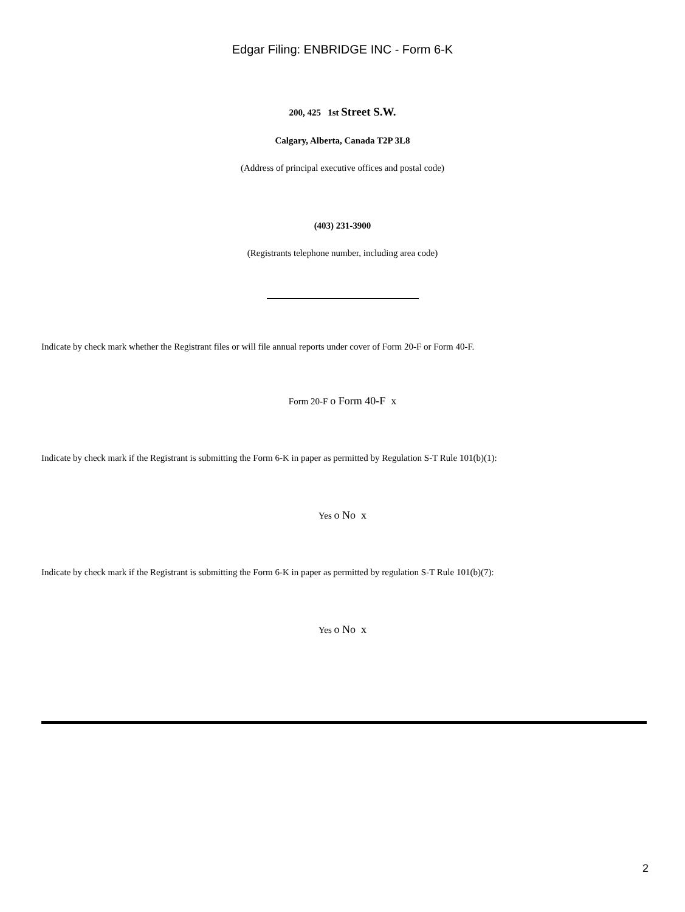Edgar Filing: ENBRIDGE INC - Form 6-K
200, 425 1st Street S.W.
Calgary, Alberta, Canada T2P 3L8
(Address of principal executive offices and postal code)
(403) 231-3900
(Registrants telephone number, including area code)
Indicate by check mark whether the Registrant files or will file annual reports under cover of Form 20-F or Form 40-F.
Form 20-F o Form 40-F x
Indicate by check mark if the Registrant is submitting the Form 6-K in paper as permitted by Regulation S-T Rule 101(b)(1):
Yes o No x
Indicate by check mark if the Registrant is submitting the Form 6-K in paper as permitted by regulation S-T Rule 101(b)(7):
Yes o No x
2